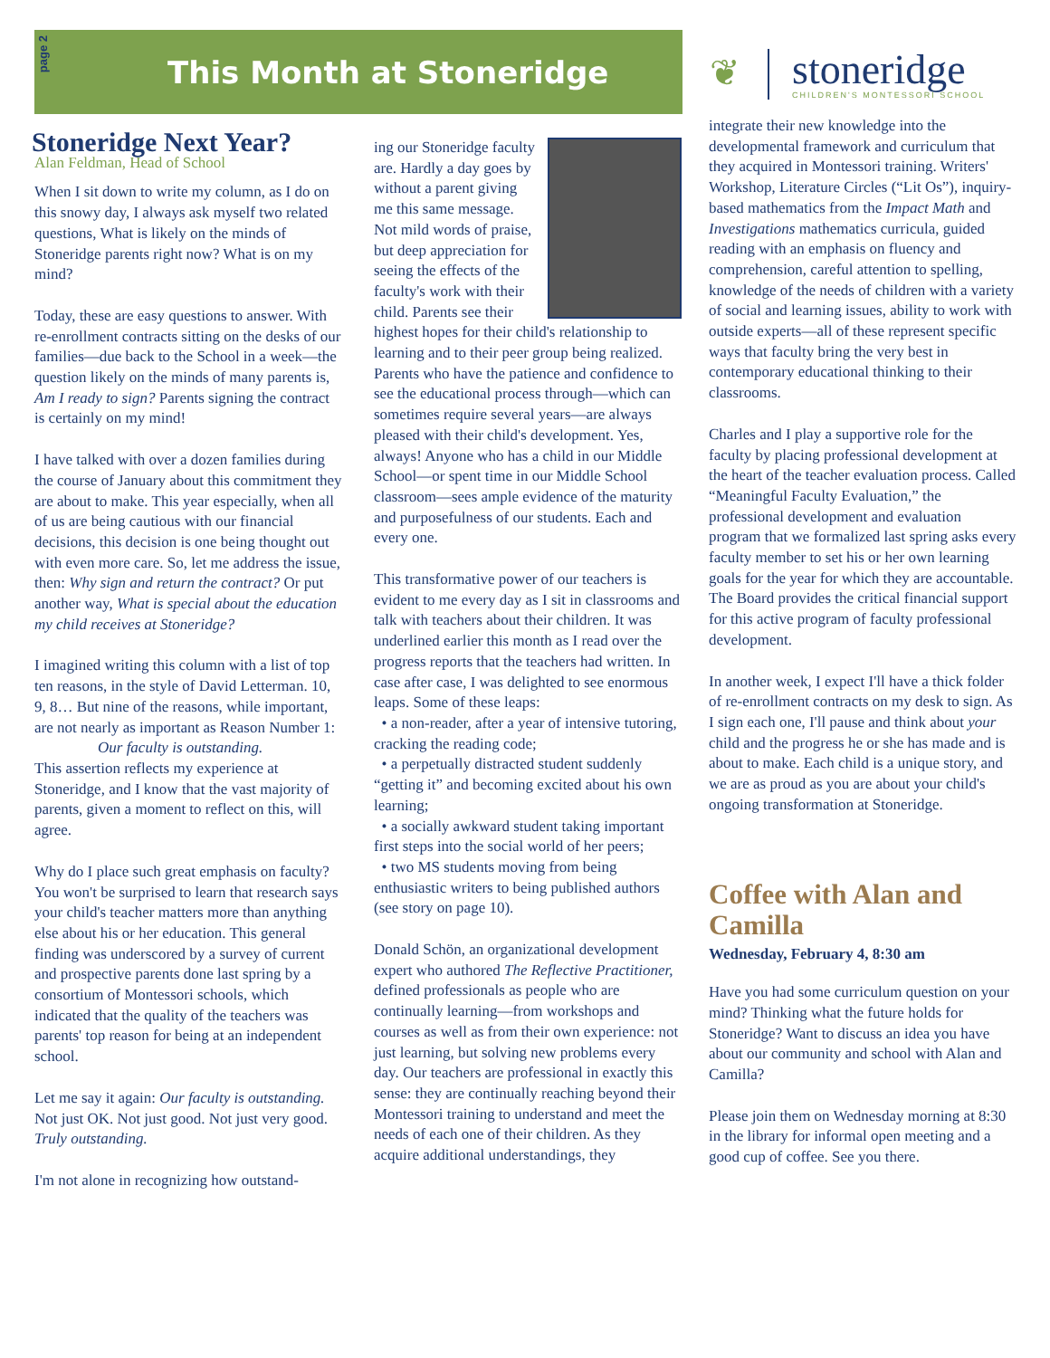page 2
This Month at Stoneridge
❦
stoneridge
CHILDREN'S MONTESSORI SCHOOL
Stoneridge Next Year?
Alan Feldman, Head of School
When I sit down to write my column, as I do on this snowy day, I always ask myself two related questions, What is likely on the minds of Stoneridge parents right now? What is on my mind?
Today, these are easy questions to answer. With re-enrollment contracts sitting on the desks of our families—due back to the School in a week—the question likely on the minds of many parents is, Am I ready to sign? Parents signing the contract is certainly on my mind!
I have talked with over a dozen families during the course of January about this commitment they are about to make. This year especially, when all of us are being cautious with our financial decisions, this decision is one being thought out with even more care. So, let me address the issue, then: Why sign and return the contract? Or put another way, What is special about the education my child receives at Stoneridge?
I imagined writing this column with a list of top ten reasons, in the style of David Letterman. 10, 9, 8… But nine of the reasons, while important, are not nearly as important as Reason Number 1:
Our faculty is outstanding.
This assertion reflects my experience at Stoneridge, and I know that the vast majority of parents, given a moment to reflect on this, will agree.
Why do I place such great emphasis on faculty? You won't be surprised to learn that research says your child's teacher matters more than anything else about his or her education. This general finding was underscored by a survey of current and prospective parents done last spring by a consortium of Montessori schools, which indicated that the quality of the teachers was parents' top reason for being at an independent school.
Let me say it again: Our faculty is outstanding. Not just OK. Not just good. Not just very good. Truly outstanding.
I'm not alone in recognizing how outstand-
ing our Stoneridge faculty are. Hardly a day goes by without a parent giving me this same message. Not mild words of praise, but deep appreciation for seeing the effects of the faculty's work with their child. Parents see their highest hopes for their child's relationship to learning and to their peer group being realized. Parents who have the patience and confidence to see the educational process through—which can sometimes require several years—are always pleased with their child's development. Yes, always! Anyone who has a child in our Middle School—or spent time in our Middle School classroom—sees ample evidence of the maturity and purposefulness of our students. Each and every one.
This transformative power of our teachers is evident to me every day as I sit in classrooms and talk with teachers about their children. It was underlined earlier this month as I read over the progress reports that the teachers had written. In case after case, I was delighted to see enormous leaps. Some of these leaps:
• a non-reader, after a year of intensive tutoring, cracking the reading code;
• a perpetually distracted student suddenly “getting it” and becoming excited about his own learning;
• a socially awkward student taking important first steps into the social world of her peers;
• two MS students moving from being enthusiastic writers to being published authors (see story on page 10).
Donald Schön, an organizational development expert who authored The Reflective Practitioner, defined professionals as people who are continually learning—from workshops and courses as well as from their own experience: not just learning, but solving new problems every day. Our teachers are professional in exactly this sense: they are continually reaching beyond their Montessori training to understand and meet the needs of each one of their children. As they acquire additional understandings, they
integrate their new knowledge into the developmental framework and curriculum that they acquired in Montessori training. Writers' Workshop, Literature Circles (“Lit Os”), inquiry-based mathematics from the Impact Math and Investigations mathematics curricula, guided reading with an emphasis on fluency and comprehension, careful attention to spelling, knowledge of the needs of children with a variety of social and learning issues, ability to work with outside experts—all of these represent specific ways that faculty bring the very best in contemporary educational thinking to their classrooms.
Charles and I play a supportive role for the faculty by placing professional development at the heart of the teacher evaluation process. Called “Meaningful Faculty Evaluation,” the professional development and evaluation program that we formalized last spring asks every faculty member to set his or her own learning goals for the year for which they are accountable. The Board provides the critical financial support for this active program of faculty professional development.
In another week, I expect I'll have a thick folder of re-enrollment contracts on my desk to sign. As I sign each one, I'll pause and think about your child and the progress he or she has made and is about to make. Each child is a unique story, and we are as proud as you are about your child's ongoing transformation at Stoneridge.
Coffee with Alan and Camilla
Wednesday, February 4, 8:30 am
Have you had some curriculum question on your mind? Thinking what the future holds for Stoneridge? Want to discuss an idea you have about our community and school with Alan and Camilla?
Please join them on Wednesday morning at 8:30 in the library for informal open meeting and a good cup of coffee. See you there.